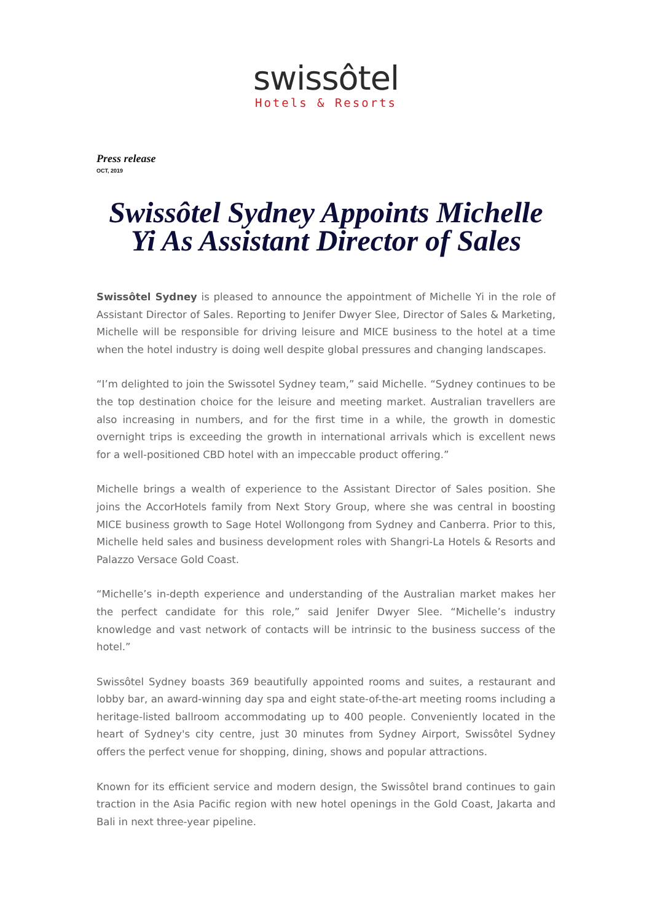swissôtel
Hotels & Resorts
Press release
OCT, 2019
Swissôtel Sydney Appoints Michelle Yi As Assistant Director of Sales
Swissôtel Sydney is pleased to announce the appointment of Michelle Yi in the role of Assistant Director of Sales. Reporting to Jenifer Dwyer Slee, Director of Sales & Marketing, Michelle will be responsible for driving leisure and MICE business to the hotel at a time when the hotel industry is doing well despite global pressures and changing landscapes.
“I’m delighted to join the Swissotel Sydney team,” said Michelle. “Sydney continues to be the top destination choice for the leisure and meeting market. Australian travellers are also increasing in numbers, and for the first time in a while, the growth in domestic overnight trips is exceeding the growth in international arrivals which is excellent news for a well-positioned CBD hotel with an impeccable product offering.”
Michelle brings a wealth of experience to the Assistant Director of Sales position. She joins the AccorHotels family from Next Story Group, where she was central in boosting MICE business growth to Sage Hotel Wollongong from Sydney and Canberra. Prior to this, Michelle held sales and business development roles with Shangri-La Hotels & Resorts and Palazzo Versace Gold Coast.
“Michelle’s in-depth experience and understanding of the Australian market makes her the perfect candidate for this role,” said Jenifer Dwyer Slee. “Michelle’s industry knowledge and vast network of contacts will be intrinsic to the business success of the hotel.”
Swissôtel Sydney boasts 369 beautifully appointed rooms and suites, a restaurant and lobby bar, an award-winning day spa and eight state-of-the-art meeting rooms including a heritage-listed ballroom accommodating up to 400 people. Conveniently located in the heart of Sydney's city centre, just 30 minutes from Sydney Airport, Swissôtel Sydney offers the perfect venue for shopping, dining, shows and popular attractions.
Known for its efficient service and modern design, the Swissôtel brand continues to gain traction in the Asia Pacific region with new hotel openings in the Gold Coast, Jakarta and Bali in next three-year pipeline.